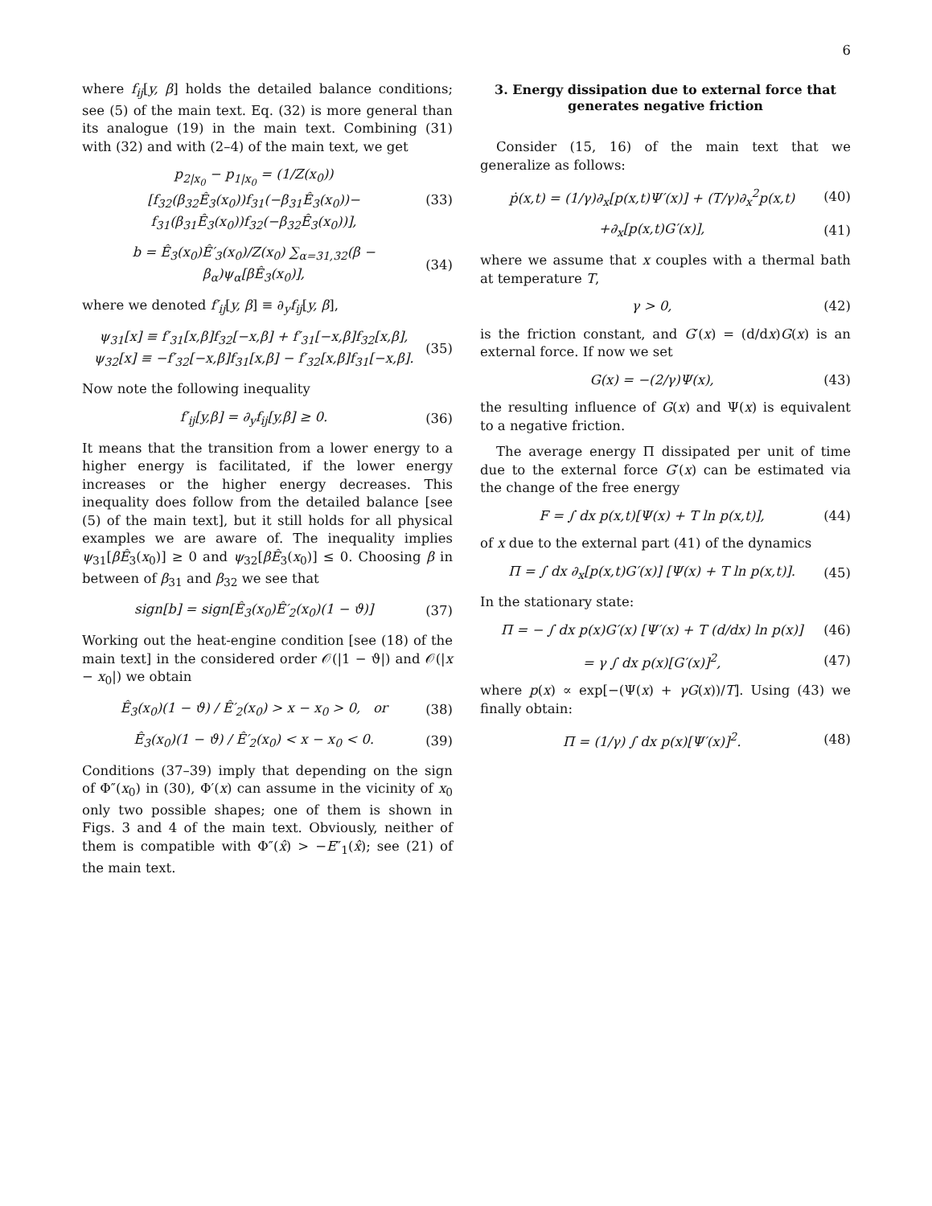6
where f<sub>ij</sub>[y, β] holds the detailed balance conditions; see (5) of the main text. Eq. (32) is more general than its analogue (19) in the main text. Combining (31) with (32) and with (2–4) of the main text, we get
p<sub>2|x<sub>0</sub></sub> − p<sub>1|x<sub>0</sub></sub> = (1/Z(x<sub>0</sub>))[f<sub>32</sub>(β<sub>32</sub>Ê<sub>3</sub>(x<sub>0</sub>))f<sub>31</sub>(−β<sub>31</sub>Ê<sub>3</sub>(x<sub>0</sub>))− f<sub>31</sub>(β<sub>31</sub>Ê<sub>3</sub>(x<sub>0</sub>))f<sub>32</sub>(−β<sub>32</sub>Ê<sub>3</sub>(x<sub>0</sub>))], (33)
b = Ê<sub>3</sub>(x<sub>0</sub>)Ê′<sub>3</sub>(x<sub>0</sub>)/Z(x<sub>0</sub>) ∑<sub>α=31,32</sub>(β − β<sub>α</sub>)ψ<sub>α</sub>[βÊ<sub>3</sub>(x<sub>0</sub>)], (34)
where we denoted f′<sub>ij</sub>[y, β] ≡ ∂<sub>y</sub>f<sub>ij</sub>[y, β],
ψ<sub>31</sub>[x] ≡ f′<sub>31</sub>[x,β]f<sub>32</sub>[−x,β] + f′<sub>31</sub>[−x,β]f<sub>32</sub>[x,β],
ψ<sub>32</sub>[x] ≡ −f′<sub>32</sub>[−x,β]f<sub>31</sub>[x,β] − f′<sub>32</sub>[x,β]f<sub>31</sub>[−x,β]. (35)
Now note the following inequality
f′<sub>ij</sub>[y,β] = ∂<sub>y</sub>f<sub>ij</sub>[y,β] ≥ 0. (36)
It means that the transition from a lower energy to a higher energy is facilitated, if the lower energy increases or the higher energy decreases. This inequality does follow from the detailed balance [see (5) of the main text], but it still holds for all physical examples we are aware of. The inequality implies ψ<sub>31</sub>[βÊ<sub>3</sub>(x<sub>0</sub>)] ≥ 0 and ψ<sub>32</sub>[βÊ<sub>3</sub>(x<sub>0</sub>)] ≤ 0. Choosing β in between of β<sub>31</sub> and β<sub>32</sub> we see that
sign[b] = sign[Ê<sub>3</sub>(x<sub>0</sub>)Ê′<sub>2</sub>(x<sub>0</sub>)(1 − ϑ)] (37)
Working out the heat-engine condition [see (18) of the main text] in the considered order 𝒪(|1 − ϑ|) and 𝒪(|x − x<sub>0</sub>|) we obtain
Ê<sub>3</sub>(x<sub>0</sub>)(1 − ϑ) / Ê′<sub>2</sub>(x<sub>0</sub>) > x − x<sub>0</sub> > 0, or (38)
Ê<sub>3</sub>(x<sub>0</sub>)(1 − ϑ) / Ê′<sub>2</sub>(x<sub>0</sub>) < x − x<sub>0</sub> < 0. (39)
Conditions (37–39) imply that depending on the sign of Φ″(x<sub>0</sub>) in (30), Φ′(x) can assume in the vicinity of x<sub>0</sub> only two possible shapes; one of them is shown in Figs. 3 and 4 of the main text. Obviously, neither of them is compatible with Φ″(x̂) > −E″<sub>1</sub>(x̂); see (21) of the main text.
3. Energy dissipation due to external force that generates negative friction
Consider (15, 16) of the main text that we generalize as follows:
ṗ(x,t) = (1/γ)∂<sub>x</sub>[p(x,t)Ψ′(x)] + (T/γ)∂<sub>x</sub><sup>2</sup>p(x,t) (40)
+∂<sub>x</sub>[p(x,t)G′(x)], (41)
where we assume that x couples with a thermal bath at temperature T,
γ > 0, (42)
is the friction constant, and G′(x) = (d/dx)G(x) is an external force. If now we set
G(x) = −(2/γ)Ψ(x), (43)
the resulting influence of G(x) and Ψ(x) is equivalent to a negative friction.
The average energy Π dissipated per unit of time due to the external force G′(x) can be estimated via the change of the free energy
F = ∫ dx p(x,t)[Ψ(x) + T ln p(x,t)], (44)
of x due to the external part (41) of the dynamics
Π = ∫ dx ∂<sub>x</sub>[p(x,t)G′(x)] [Ψ(x) + T ln p(x,t)]. (45)
In the stationary state:
Π = − ∫ dx p(x)G′(x) [Ψ′(x) + T (d/dx) ln p(x)] (46)
= γ ∫ dx p(x)[G′(x)]<sup>2</sup>, (47)
where p(x) ∝ exp[−(Ψ(x) + γG(x))/T]. Using (43) we finally obtain:
Π = (1/γ) ∫ dx p(x)[Ψ′(x)]<sup>2</sup>. (48)